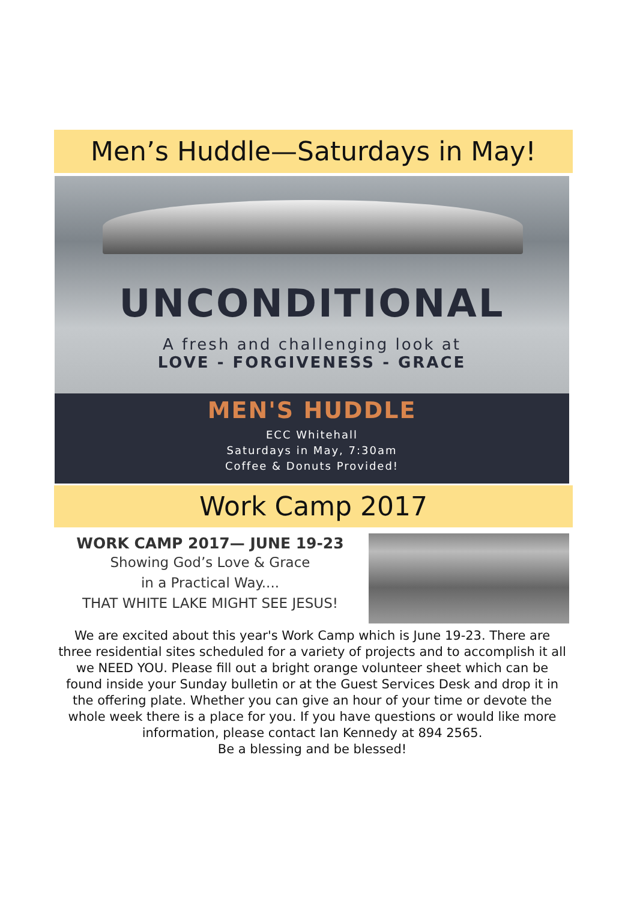Men’s Huddle—Saturdays in May!
UNCONDITIONAL
A fresh and challenging look at
LOVE - FORGIVENESS - GRACE
MEN'S HUDDLE
ECC Whitehall
Saturdays in May, 7:30am
Coffee & Donuts Provided!
Work Camp 2017
WORK CAMP 2017— JUNE 19-23
Showing God’s Love & Grace
in a Practical Way....
THAT WHITE LAKE MIGHT SEE JESUS!
We are excited about this year's Work Camp which is June 19-23. There are three residential sites scheduled for a variety of projects and to accomplish it all we NEED YOU. Please fill out a bright orange volunteer sheet which can be found inside your Sunday bulletin or at the Guest Services Desk and drop it in the offering plate. Whether you can give an hour of your time or devote the whole week there is a place for you. If you have questions or would like more information, please contact Ian Kennedy at 894 2565.
Be a blessing and be blessed!